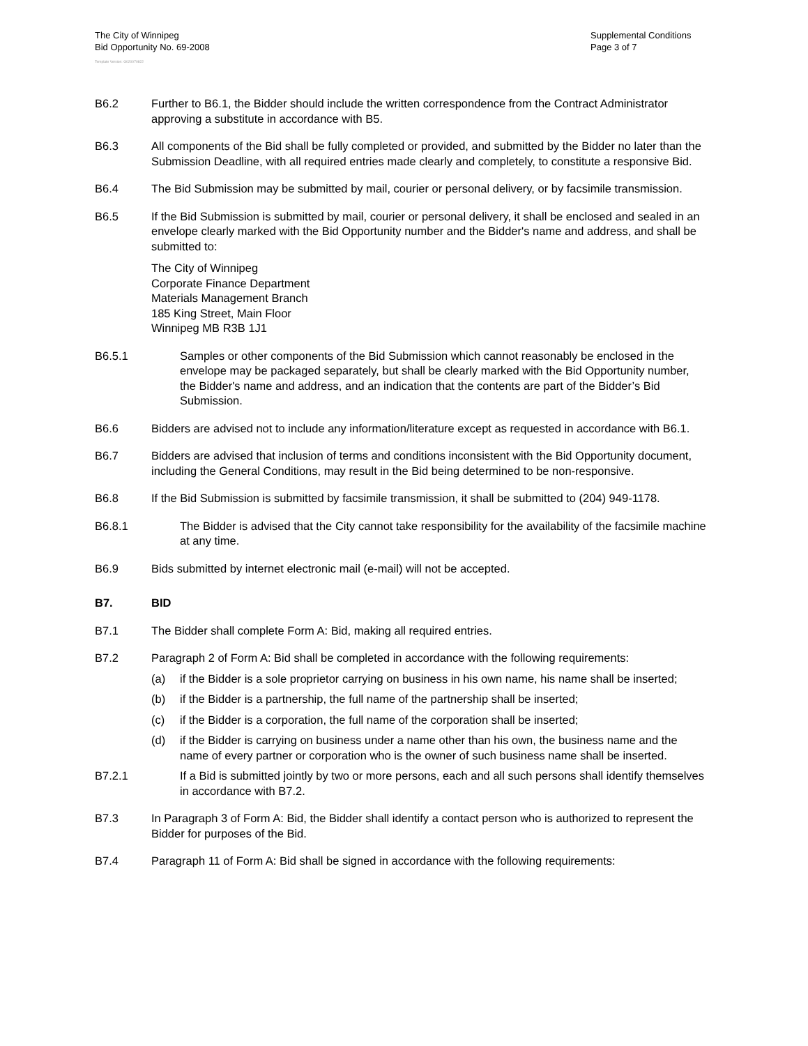The City of Winnipeg
Bid Opportunity No. 69-2008
Template Version: G020070822
Supplemental Conditions
Page 3 of 7
B6.2 Further to B6.1, the Bidder should include the written correspondence from the Contract Administrator approving a substitute in accordance with B5.
B6.3 All components of the Bid shall be fully completed or provided, and submitted by the Bidder no later than the Submission Deadline, with all required entries made clearly and completely, to constitute a responsive Bid.
B6.4 The Bid Submission may be submitted by mail, courier or personal delivery, or by facsimile transmission.
B6.5 If the Bid Submission is submitted by mail, courier or personal delivery, it shall be enclosed and sealed in an envelope clearly marked with the Bid Opportunity number and the Bidder's name and address, and shall be submitted to:
The City of Winnipeg
Corporate Finance Department
Materials Management Branch
185 King Street, Main Floor
Winnipeg MB R3B 1J1
B6.5.1 Samples or other components of the Bid Submission which cannot reasonably be enclosed in the envelope may be packaged separately, but shall be clearly marked with the Bid Opportunity number, the Bidder's name and address, and an indication that the contents are part of the Bidder’s Bid Submission.
B6.6 Bidders are advised not to include any information/literature except as requested in accordance with B6.1.
B6.7 Bidders are advised that inclusion of terms and conditions inconsistent with the Bid Opportunity document, including the General Conditions, may result in the Bid being determined to be non-responsive.
B6.8 If the Bid Submission is submitted by facsimile transmission, it shall be submitted to (204) 949-1178.
B6.8.1 The Bidder is advised that the City cannot take responsibility for the availability of the facsimile machine at any time.
B6.9 Bids submitted by internet electronic mail (e-mail) will not be accepted.
B7. BID
B7.1 The Bidder shall complete Form A: Bid, making all required entries.
B7.2 Paragraph 2 of Form A: Bid shall be completed in accordance with the following requirements:
(a) if the Bidder is a sole proprietor carrying on business in his own name, his name shall be inserted;
(b) if the Bidder is a partnership, the full name of the partnership shall be inserted;
(c) if the Bidder is a corporation, the full name of the corporation shall be inserted;
(d) if the Bidder is carrying on business under a name other than his own, the business name and the name of every partner or corporation who is the owner of such business name shall be inserted.
B7.2.1 If a Bid is submitted jointly by two or more persons, each and all such persons shall identify themselves in accordance with B7.2.
B7.3 In Paragraph 3 of Form A: Bid, the Bidder shall identify a contact person who is authorized to represent the Bidder for purposes of the Bid.
B7.4 Paragraph 11 of Form A: Bid shall be signed in accordance with the following requirements: